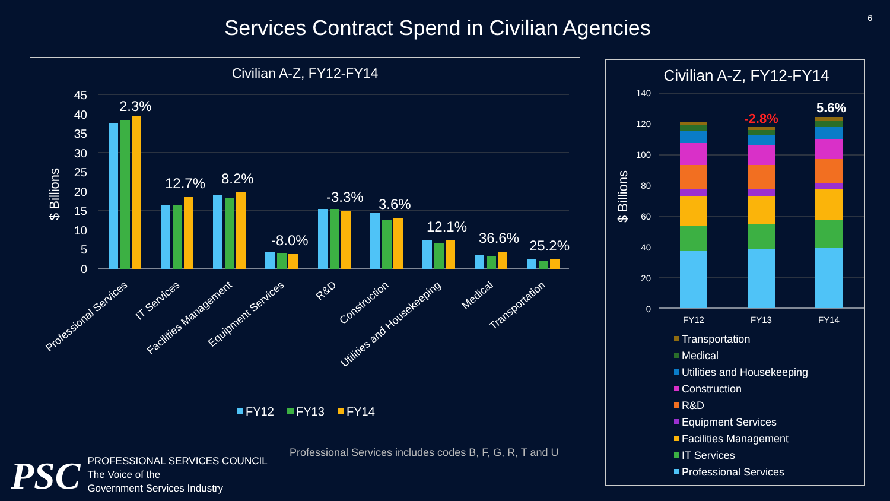Services Contract Spend in Civilian Agencies 6
Civilian A-Z, FY12-FY14
45
40
35
30
25
20
15
10
5
0
$ Billions
2.3%
12.7%
8.2%
-8.0%
-3.3%
3.6%
12.1%
36.6%
25.2%
Professional Services
IT Services
Facilities Management
Equipment Services
R&D
Construction
Utilities and Housekeeping
Medical
Transportation
FY12
FY13
FY14
Civilian A-Z, FY12-FY14
140
120
100
80
60
40
20
0
$ Billions
-2.8%
5.6%
FY12
FY13
FY14
Transportation
Medical
Utilities and Housekeeping
Construction
R&D
Equipment Services
Facilities Management
IT Services
Professional Services
Professional Services includes codes B, F, G, R, T and U
PSC
PROFESSIONAL SERVICES COUNCIL
The Voice of the
Government Services Industry